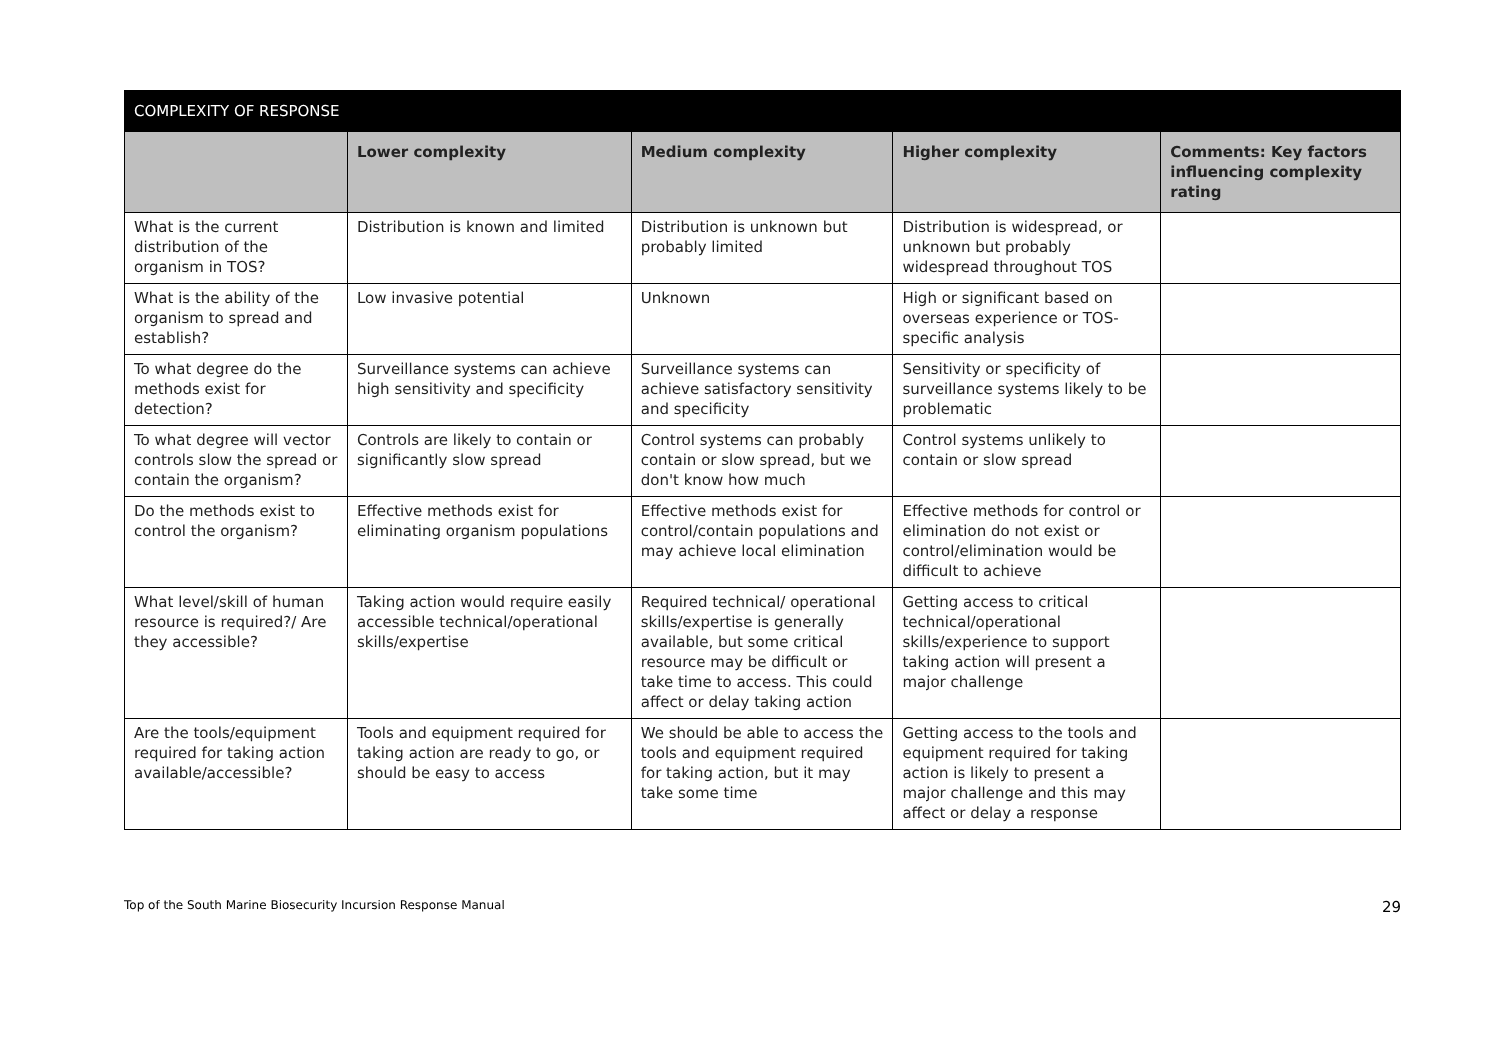| COMPLEXITY OF RESPONSE | | | | |
| | Lower complexity | Medium complexity | Higher complexity | Comments: Key factors influencing complexity rating |
| What is the current distribution of the organism in TOS? | Distribution is known and limited | Distribution is unknown but probably limited | Distribution is widespread, or unknown but probably widespread throughout TOS | |
| What is the ability of the organism to spread and establish? | Low invasive potential | Unknown | High or significant based on overseas experience or TOS-specific analysis | |
| To what degree do the methods exist for detection? | Surveillance systems can achieve high sensitivity and specificity | Surveillance systems can achieve satisfactory sensitivity and specificity | Sensitivity or specificity of surveillance systems likely to be problematic | |
| To what degree will vector controls slow the spread or contain the organism? | Controls are likely to contain or significantly slow spread | Control systems can probably contain or slow spread, but we don't know how much | Control systems unlikely to contain or slow spread | |
| Do the methods exist to control the organism? | Effective methods exist for eliminating organism populations | Effective methods exist for control/contain populations and may achieve local elimination | Effective methods for control or elimination do not exist or control/elimination would be difficult to achieve | |
| What level/skill of human resource is required?/ Are they accessible? | Taking action would require easily accessible technical/operational skills/expertise | Required technical/ operational skills/expertise is generally available, but some critical resource may be difficult or take time to access. This could affect or delay taking action | Getting access to critical technical/operational skills/experience to support taking action will present a major challenge | |
| Are the tools/equipment required for taking action available/accessible? | Tools and equipment required for taking action are ready to go, or should be easy to access | We should be able to access the tools and equipment required for taking action, but it may take some time | Getting access to the tools and equipment required for taking action is likely to present a major challenge and this may affect or delay a response | |
Top of the South Marine Biosecurity Incursion Response Manual 29